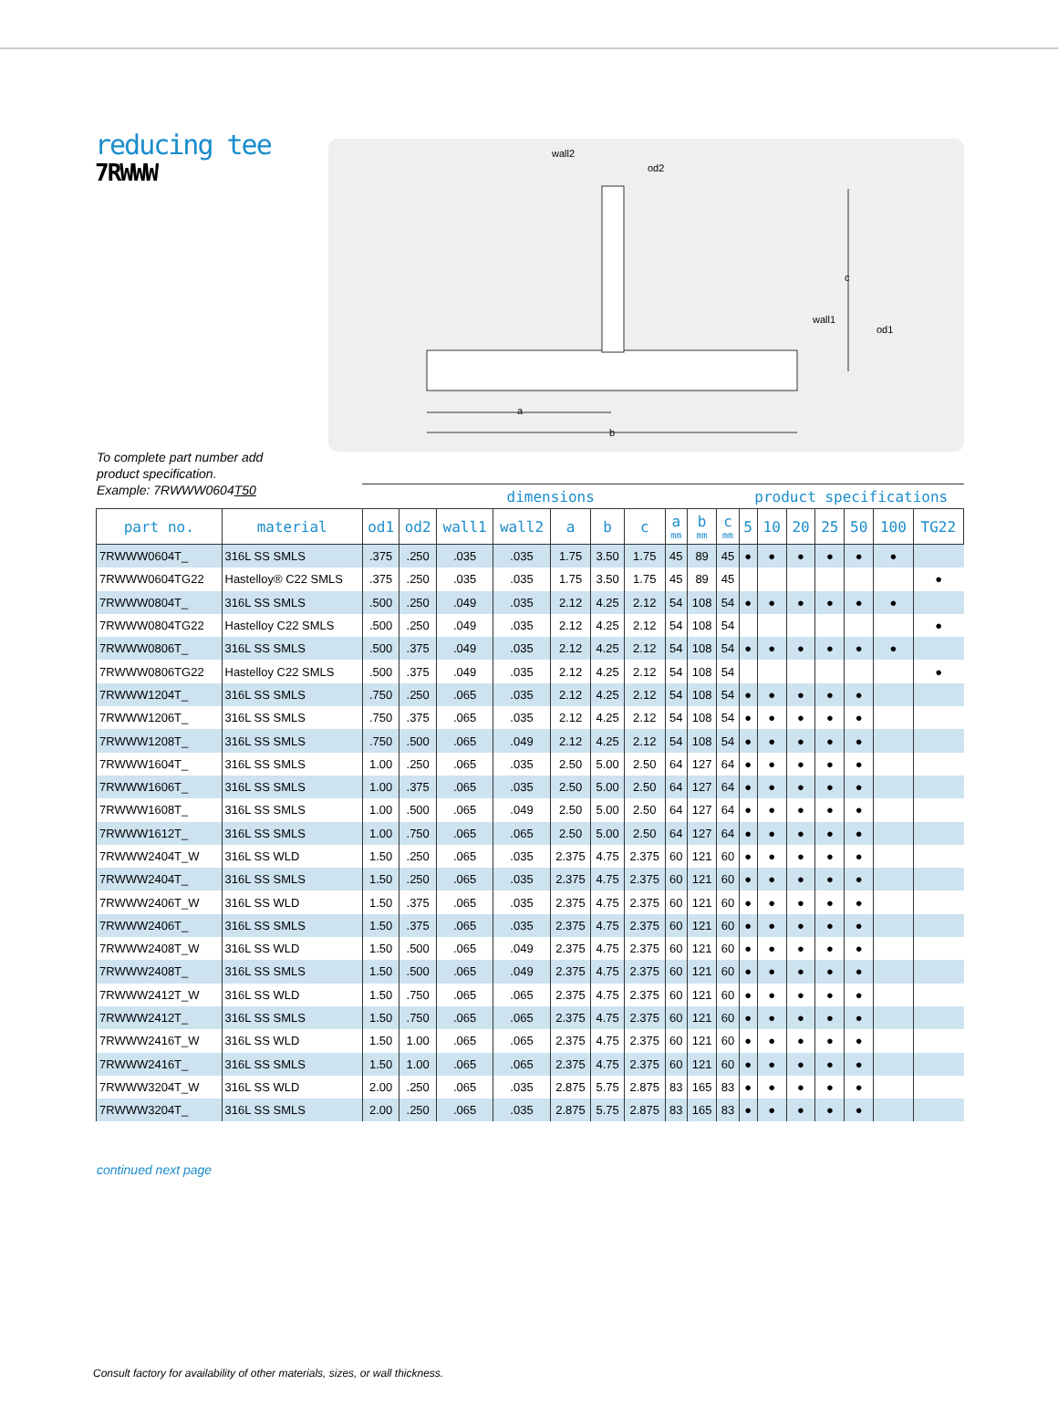reducing tee
7RWWW
wall2
od2
c
wall1
od1
a
b
To complete part number add
product specification.
Example: 7RWWW0604T50
| | | dimensions | | | | | | | | | | product specifications | | | | | | |
| --- | --- | --- | --- | --- | --- | --- | --- | --- | --- | --- | --- | --- | --- | --- | --- | --- | --- | --- |
| part no. | material | od1 | od2 | wall1 | wall2 | a | b | c | a mm | b mm | c mm | 5 | 10 | 20 | 25 | 50 | 100 | TG22 |
| 7RWWW0604T_ | 316L SS SMLS | .375 | .250 | .035 | .035 | 1.75 | 3.50 | 1.75 | 45 | 89 | 45 | ● | ● | ● | ● | ● | ● | |
| 7RWWW0604TG22 | Hastelloy® C22 SMLS | .375 | .250 | .035 | .035 | 1.75 | 3.50 | 1.75 | 45 | 89 | 45 | | | | | | | ● |
| 7RWWW0804T_ | 316L SS SMLS | .500 | .250 | .049 | .035 | 2.12 | 4.25 | 2.12 | 54 | 108 | 54 | ● | ● | ● | ● | ● | ● | |
| 7RWWW0804TG22 | Hastelloy C22 SMLS | .500 | .250 | .049 | .035 | 2.12 | 4.25 | 2.12 | 54 | 108 | 54 | | | | | | | ● |
| 7RWWW0806T_ | 316L SS SMLS | .500 | .375 | .049 | .035 | 2.12 | 4.25 | 2.12 | 54 | 108 | 54 | ● | ● | ● | ● | ● | ● | |
| 7RWWW0806TG22 | Hastelloy C22 SMLS | .500 | .375 | .049 | .035 | 2.12 | 4.25 | 2.12 | 54 | 108 | 54 | | | | | | | ● |
| 7RWWW1204T_ | 316L SS SMLS | .750 | .250 | .065 | .035 | 2.12 | 4.25 | 2.12 | 54 | 108 | 54 | ● | ● | ● | ● | ● | | |
| 7RWWW1206T_ | 316L SS SMLS | .750 | .375 | .065 | .035 | 2.12 | 4.25 | 2.12 | 54 | 108 | 54 | ● | ● | ● | ● | ● | | |
| 7RWWW1208T_ | 316L SS SMLS | .750 | .500 | .065 | .049 | 2.12 | 4.25 | 2.12 | 54 | 108 | 54 | ● | ● | ● | ● | ● | | |
| 7RWWW1604T_ | 316L SS SMLS | 1.00 | .250 | .065 | .035 | 2.50 | 5.00 | 2.50 | 64 | 127 | 64 | ● | ● | ● | ● | ● | | |
| 7RWWW1606T_ | 316L SS SMLS | 1.00 | .375 | .065 | .035 | 2.50 | 5.00 | 2.50 | 64 | 127 | 64 | ● | ● | ● | ● | ● | | |
| 7RWWW1608T_ | 316L SS SMLS | 1.00 | .500 | .065 | .049 | 2.50 | 5.00 | 2.50 | 64 | 127 | 64 | ● | ● | ● | ● | ● | | |
| 7RWWW1612T_ | 316L SS SMLS | 1.00 | .750 | .065 | .065 | 2.50 | 5.00 | 2.50 | 64 | 127 | 64 | ● | ● | ● | ● | ● | | |
| 7RWWW2404T_W | 316L SS WLD | 1.50 | .250 | .065 | .035 | 2.375 | 4.75 | 2.375 | 60 | 121 | 60 | ● | ● | ● | ● | ● | | |
| 7RWWW2404T_ | 316L SS SMLS | 1.50 | .250 | .065 | .035 | 2.375 | 4.75 | 2.375 | 60 | 121 | 60 | ● | ● | ● | ● | ● | | |
| 7RWWW2406T_W | 316L SS WLD | 1.50 | .375 | .065 | .035 | 2.375 | 4.75 | 2.375 | 60 | 121 | 60 | ● | ● | ● | ● | ● | | |
| 7RWWW2406T_ | 316L SS SMLS | 1.50 | .375 | .065 | .035 | 2.375 | 4.75 | 2.375 | 60 | 121 | 60 | ● | ● | ● | ● | ● | | |
| 7RWWW2408T_W | 316L SS WLD | 1.50 | .500 | .065 | .049 | 2.375 | 4.75 | 2.375 | 60 | 121 | 60 | ● | ● | ● | ● | ● | | |
| 7RWWW2408T_ | 316L SS SMLS | 1.50 | .500 | .065 | .049 | 2.375 | 4.75 | 2.375 | 60 | 121 | 60 | ● | ● | ● | ● | ● | | |
| 7RWWW2412T_W | 316L SS WLD | 1.50 | .750 | .065 | .065 | 2.375 | 4.75 | 2.375 | 60 | 121 | 60 | ● | ● | ● | ● | ● | | |
| 7RWWW2412T_ | 316L SS SMLS | 1.50 | .750 | .065 | .065 | 2.375 | 4.75 | 2.375 | 60 | 121 | 60 | ● | ● | ● | ● | ● | | |
| 7RWWW2416T_W | 316L SS WLD | 1.50 | 1.00 | .065 | .065 | 2.375 | 4.75 | 2.375 | 60 | 121 | 60 | ● | ● | ● | ● | ● | | |
| 7RWWW2416T_ | 316L SS SMLS | 1.50 | 1.00 | .065 | .065 | 2.375 | 4.75 | 2.375 | 60 | 121 | 60 | ● | ● | ● | ● | ● | | |
| 7RWWW3204T_W | 316L SS WLD | 2.00 | .250 | .065 | .035 | 2.875 | 5.75 | 2.875 | 83 | 165 | 83 | ● | ● | ● | ● | ● | | |
| 7RWWW3204T_ | 316L SS SMLS | 2.00 | .250 | .065 | .035 | 2.875 | 5.75 | 2.875 | 83 | 165 | 83 | ● | ● | ● | ● | ● | | |
continued next page
Consult factory for availability of other materials, sizes, or wall thickness.